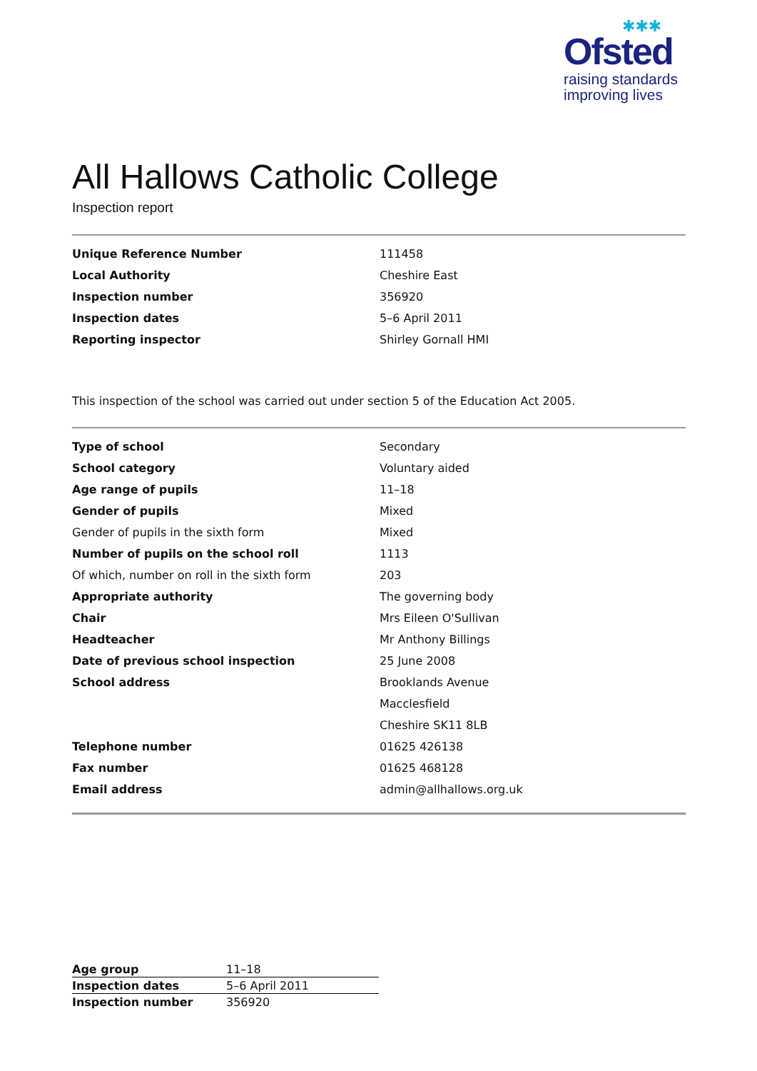✱✱✱
Ofsted
raising standards
improving lives
All Hallows Catholic College
Inspection report
| Unique Reference Number | 111458 |
| Local Authority | Cheshire East |
| Inspection number | 356920 |
| Inspection dates | 5–6 April 2011 |
| Reporting inspector | Shirley Gornall HMI |
This inspection of the school was carried out under section 5 of the Education Act 2005.
| Type of school | Secondary |
| School category | Voluntary aided |
| Age range of pupils | 11–18 |
| Gender of pupils | Mixed |
| Gender of pupils in the sixth form | Mixed |
| Number of pupils on the school roll | 1113 |
| Of which, number on roll in the sixth form | 203 |
| Appropriate authority | The governing body |
| Chair | Mrs Eileen O'Sullivan |
| Headteacher | Mr Anthony Billings |
| Date of previous school inspection | 25 June 2008 |
| School address | Brooklands Avenue |
| | Macclesfield |
| | Cheshire SK11 8LB |
| Telephone number | 01625 426138 |
| Fax number | 01625 468128 |
| Email address | admin@allhallows.org.uk |
| Age group | 11–18 |
| Inspection dates | 5–6 April 2011 |
| Inspection number | 356920 |